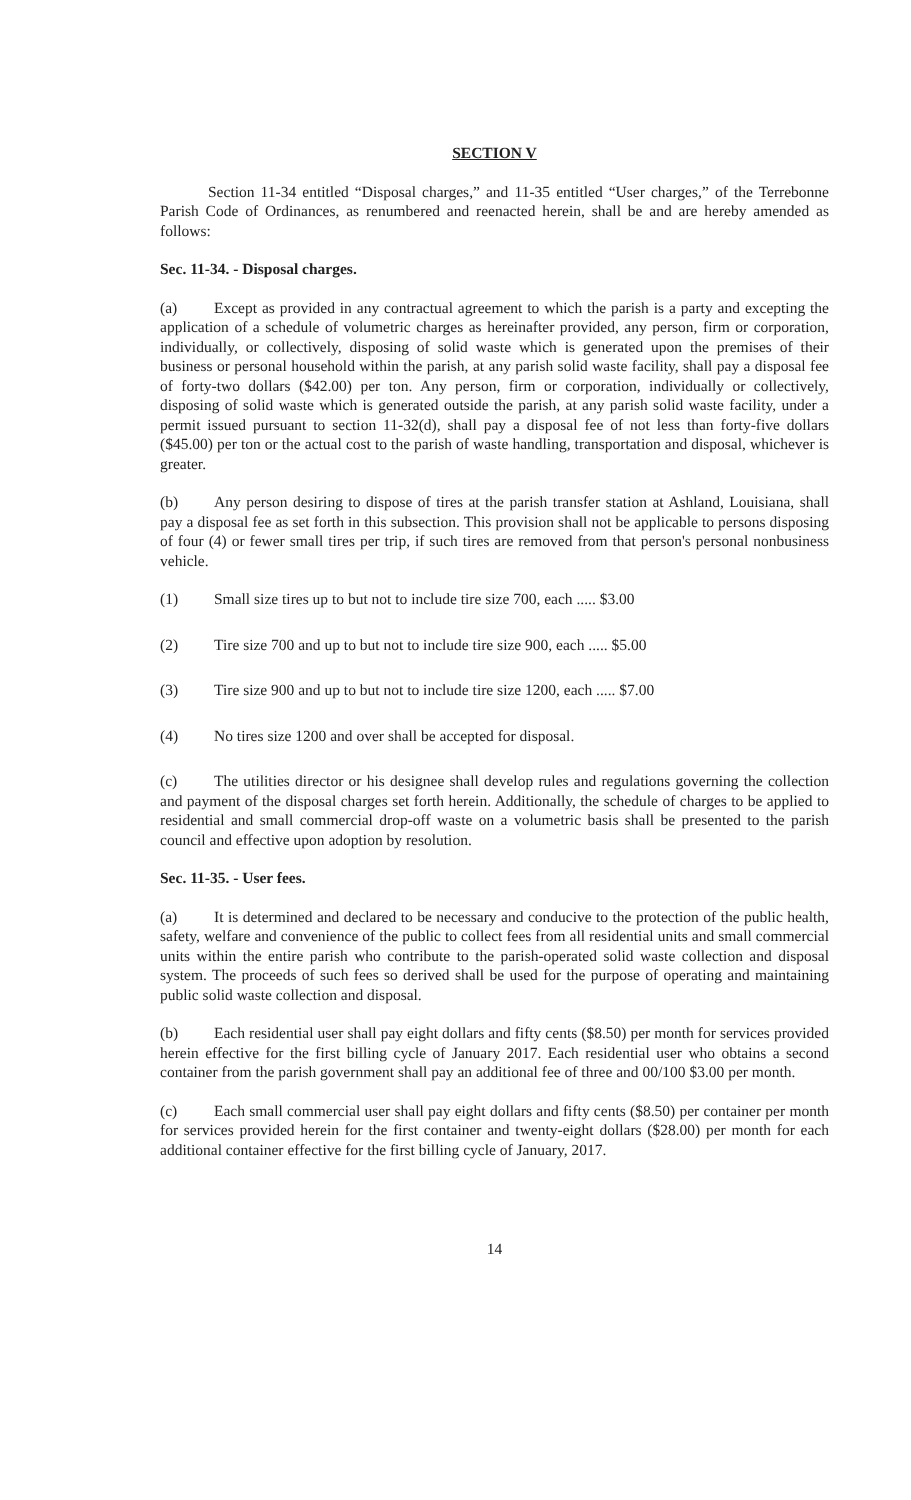SECTION V
Section 11-34 entitled “Disposal charges,” and 11-35 entitled “User charges,” of the Terrebonne Parish Code of Ordinances, as renumbered and reenacted herein, shall be and are hereby amended as follows:
Sec. 11-34. - Disposal charges.
(a) Except as provided in any contractual agreement to which the parish is a party and excepting the application of a schedule of volumetric charges as hereinafter provided, any person, firm or corporation, individually, or collectively, disposing of solid waste which is generated upon the premises of their business or personal household within the parish, at any parish solid waste facility, shall pay a disposal fee of forty-two dollars ($42.00) per ton. Any person, firm or corporation, individually or collectively, disposing of solid waste which is generated outside the parish, at any parish solid waste facility, under a permit issued pursuant to section 11-32(d), shall pay a disposal fee of not less than forty-five dollars ($45.00) per ton or the actual cost to the parish of waste handling, transportation and disposal, whichever is greater.
(b) Any person desiring to dispose of tires at the parish transfer station at Ashland, Louisiana, shall pay a disposal fee as set forth in this subsection. This provision shall not be applicable to persons disposing of four (4) or fewer small tires per trip, if such tires are removed from that person's personal nonbusiness vehicle.
(1) Small size tires up to but not to include tire size 700, each ..... $3.00
(2) Tire size 700 and up to but not to include tire size 900, each ..... $5.00
(3) Tire size 900 and up to but not to include tire size 1200, each ..... $7.00
(4) No tires size 1200 and over shall be accepted for disposal.
(c) The utilities director or his designee shall develop rules and regulations governing the collection and payment of the disposal charges set forth herein. Additionally, the schedule of charges to be applied to residential and small commercial drop-off waste on a volumetric basis shall be presented to the parish council and effective upon adoption by resolution.
Sec. 11-35. - User fees.
(a) It is determined and declared to be necessary and conducive to the protection of the public health, safety, welfare and convenience of the public to collect fees from all residential units and small commercial units within the entire parish who contribute to the parish-operated solid waste collection and disposal system. The proceeds of such fees so derived shall be used for the purpose of operating and maintaining public solid waste collection and disposal.
(b) Each residential user shall pay eight dollars and fifty cents ($8.50) per month for services provided herein effective for the first billing cycle of January 2017. Each residential user who obtains a second container from the parish government shall pay an additional fee of three and 00/100 $3.00 per month.
(c) Each small commercial user shall pay eight dollars and fifty cents ($8.50) per container per month for services provided herein for the first container and twenty-eight dollars ($28.00) per month for each additional container effective for the first billing cycle of January, 2017.
14